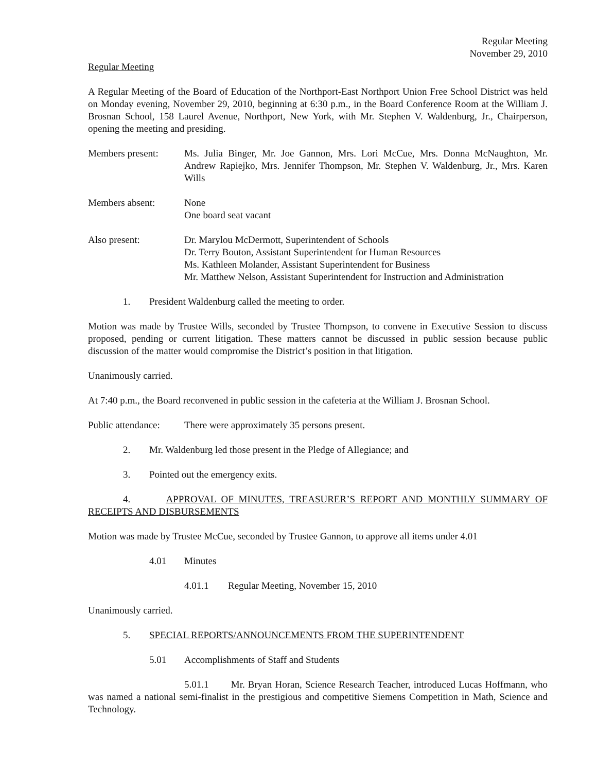Regular Meeting
November 29, 2010
Regular Meeting
A Regular Meeting of the Board of Education of the Northport-East Northport Union Free School District was held on Monday evening, November 29, 2010, beginning at 6:30 p.m., in the Board Conference Room at the William J. Brosnan School, 158 Laurel Avenue, Northport, New York, with Mr. Stephen V. Waldenburg, Jr., Chairperson, opening the meeting and presiding.
Members present: Ms. Julia Binger, Mr. Joe Gannon, Mrs. Lori McCue, Mrs. Donna McNaughton, Mr. Andrew Rapiejko, Mrs. Jennifer Thompson, Mr. Stephen V. Waldenburg, Jr., Mrs. Karen Wills
Members absent: None
One board seat vacant
Also present: Dr. Marylou McDermott, Superintendent of Schools
Dr. Terry Bouton, Assistant Superintendent for Human Resources
Ms. Kathleen Molander, Assistant Superintendent for Business
Mr. Matthew Nelson, Assistant Superintendent for Instruction and Administration
1. President Waldenburg called the meeting to order.
Motion was made by Trustee Wills, seconded by Trustee Thompson, to convene in Executive Session to discuss proposed, pending or current litigation. These matters cannot be discussed in public session because public discussion of the matter would compromise the District’s position in that litigation.
Unanimously carried.
At 7:40 p.m., the Board reconvened in public session in the cafeteria at the William J. Brosnan School.
Public attendance:
There were approximately 35 persons present.
2. Mr. Waldenburg led those present in the Pledge of Allegiance; and
3. Pointed out the emergency exits.
4. APPROVAL OF MINUTES, TREASURER’S REPORT AND MONTHLY SUMMARY OF RECEIPTS AND DISBURSEMENTS
Motion was made by Trustee McCue, seconded by Trustee Gannon, to approve all items under 4.01
4.01 Minutes
4.01.1 Regular Meeting, November 15, 2010
Unanimously carried.
5. SPECIAL REPORTS/ANNOUNCEMENTS FROM THE SUPERINTENDENT
5.01 Accomplishments of Staff and Students
5.01.1 Mr. Bryan Horan, Science Research Teacher, introduced Lucas Hoffmann, who was named a national semi-finalist in the prestigious and competitive Siemens Competition in Math, Science and Technology.